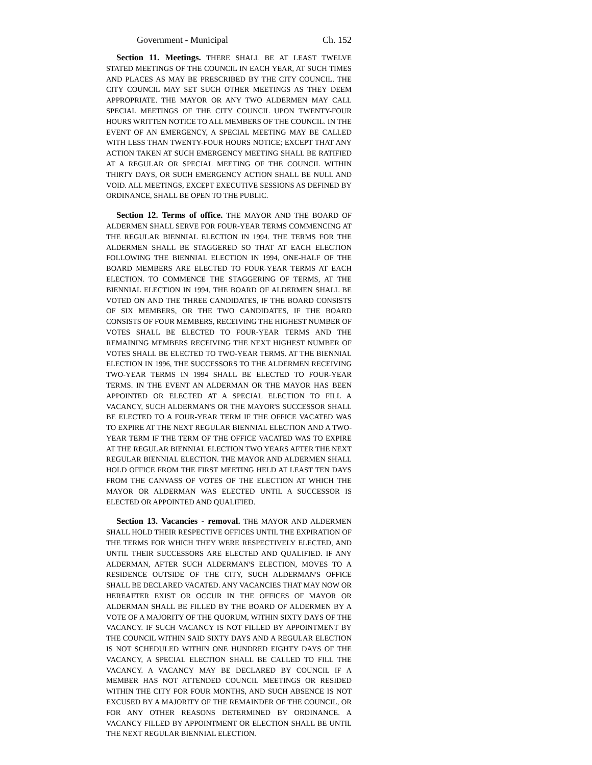Government - Municipal Ch. 152
Section 11. Meetings. THERE SHALL BE AT LEAST TWELVE STATED MEETINGS OF THE COUNCIL IN EACH YEAR, AT SUCH TIMES AND PLACES AS MAY BE PRESCRIBED BY THE CITY COUNCIL. THE CITY COUNCIL MAY SET SUCH OTHER MEETINGS AS THEY DEEM APPROPRIATE. THE MAYOR OR ANY TWO ALDERMEN MAY CALL SPECIAL MEETINGS OF THE CITY COUNCIL UPON TWENTY-FOUR HOURS WRITTEN NOTICE TO ALL MEMBERS OF THE COUNCIL. IN THE EVENT OF AN EMERGENCY, A SPECIAL MEETING MAY BE CALLED WITH LESS THAN TWENTY-FOUR HOURS NOTICE; EXCEPT THAT ANY ACTION TAKEN AT SUCH EMERGENCY MEETING SHALL BE RATIFIED AT A REGULAR OR SPECIAL MEETING OF THE COUNCIL WITHIN THIRTY DAYS, OR SUCH EMERGENCY ACTION SHALL BE NULL AND VOID. ALL MEETINGS, EXCEPT EXECUTIVE SESSIONS AS DEFINED BY ORDINANCE, SHALL BE OPEN TO THE PUBLIC.
Section 12. Terms of office. THE MAYOR AND THE BOARD OF ALDERMEN SHALL SERVE FOR FOUR-YEAR TERMS COMMENCING AT THE REGULAR BIENNIAL ELECTION IN 1994. THE TERMS FOR THE ALDERMEN SHALL BE STAGGERED SO THAT AT EACH ELECTION FOLLOWING THE BIENNIAL ELECTION IN 1994, ONE-HALF OF THE BOARD MEMBERS ARE ELECTED TO FOUR-YEAR TERMS AT EACH ELECTION. TO COMMENCE THE STAGGERING OF TERMS, AT THE BIENNIAL ELECTION IN 1994, THE BOARD OF ALDERMEN SHALL BE VOTED ON AND THE THREE CANDIDATES, IF THE BOARD CONSISTS OF SIX MEMBERS, OR THE TWO CANDIDATES, IF THE BOARD CONSISTS OF FOUR MEMBERS, RECEIVING THE HIGHEST NUMBER OF VOTES SHALL BE ELECTED TO FOUR-YEAR TERMS AND THE REMAINING MEMBERS RECEIVING THE NEXT HIGHEST NUMBER OF VOTES SHALL BE ELECTED TO TWO-YEAR TERMS. AT THE BIENNIAL ELECTION IN 1996, THE SUCCESSORS TO THE ALDERMEN RECEIVING TWO-YEAR TERMS IN 1994 SHALL BE ELECTED TO FOUR-YEAR TERMS. IN THE EVENT AN ALDERMAN OR THE MAYOR HAS BEEN APPOINTED OR ELECTED AT A SPECIAL ELECTION TO FILL A VACANCY, SUCH ALDERMAN'S OR THE MAYOR'S SUCCESSOR SHALL BE ELECTED TO A FOUR-YEAR TERM IF THE OFFICE VACATED WAS TO EXPIRE AT THE NEXT REGULAR BIENNIAL ELECTION AND A TWO-YEAR TERM IF THE TERM OF THE OFFICE VACATED WAS TO EXPIRE AT THE REGULAR BIENNIAL ELECTION TWO YEARS AFTER THE NEXT REGULAR BIENNIAL ELECTION. THE MAYOR AND ALDERMEN SHALL HOLD OFFICE FROM THE FIRST MEETING HELD AT LEAST TEN DAYS FROM THE CANVASS OF VOTES OF THE ELECTION AT WHICH THE MAYOR OR ALDERMAN WAS ELECTED UNTIL A SUCCESSOR IS ELECTED OR APPOINTED AND QUALIFIED.
Section 13. Vacancies - removal. THE MAYOR AND ALDERMEN SHALL HOLD THEIR RESPECTIVE OFFICES UNTIL THE EXPIRATION OF THE TERMS FOR WHICH THEY WERE RESPECTIVELY ELECTED, AND UNTIL THEIR SUCCESSORS ARE ELECTED AND QUALIFIED. IF ANY ALDERMAN, AFTER SUCH ALDERMAN'S ELECTION, MOVES TO A RESIDENCE OUTSIDE OF THE CITY, SUCH ALDERMAN'S OFFICE SHALL BE DECLARED VACATED. ANY VACANCIES THAT MAY NOW OR HEREAFTER EXIST OR OCCUR IN THE OFFICES OF MAYOR OR ALDERMAN SHALL BE FILLED BY THE BOARD OF ALDERMEN BY A VOTE OF A MAJORITY OF THE QUORUM, WITHIN SIXTY DAYS OF THE VACANCY. IF SUCH VACANCY IS NOT FILLED BY APPOINTMENT BY THE COUNCIL WITHIN SAID SIXTY DAYS AND A REGULAR ELECTION IS NOT SCHEDULED WITHIN ONE HUNDRED EIGHTY DAYS OF THE VACANCY, A SPECIAL ELECTION SHALL BE CALLED TO FILL THE VACANCY. A VACANCY MAY BE DECLARED BY COUNCIL IF A MEMBER HAS NOT ATTENDED COUNCIL MEETINGS OR RESIDED WITHIN THE CITY FOR FOUR MONTHS, AND SUCH ABSENCE IS NOT EXCUSED BY A MAJORITY OF THE REMAINDER OF THE COUNCIL, OR FOR ANY OTHER REASONS DETERMINED BY ORDINANCE. A VACANCY FILLED BY APPOINTMENT OR ELECTION SHALL BE UNTIL THE NEXT REGULAR BIENNIAL ELECTION.